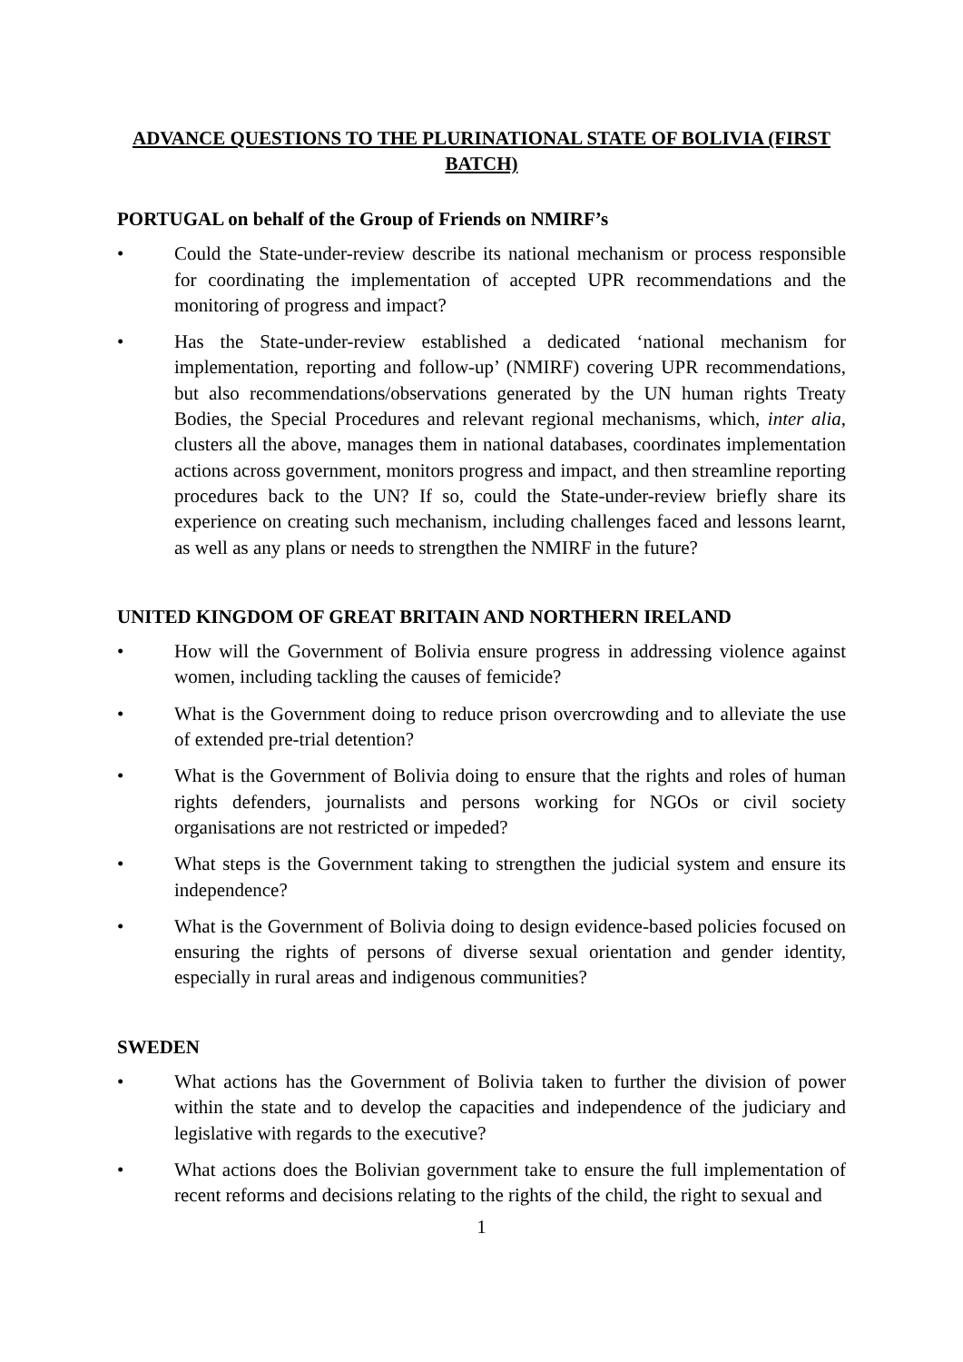ADVANCE QUESTIONS TO THE PLURINATIONAL STATE OF BOLIVIA (FIRST BATCH)
PORTUGAL on behalf of the Group of Friends on NMIRF’s
• Could the State-under-review describe its national mechanism or process responsible for coordinating the implementation of accepted UPR recommendations and the monitoring of progress and impact?
• Has the State-under-review established a dedicated ‘national mechanism for implementation, reporting and follow-up’ (NMIRF) covering UPR recommendations, but also recommendations/observations generated by the UN human rights Treaty Bodies, the Special Procedures and relevant regional mechanisms, which, inter alia, clusters all the above, manages them in national databases, coordinates implementation actions across government, monitors progress and impact, and then streamline reporting procedures back to the UN? If so, could the State-under-review briefly share its experience on creating such mechanism, including challenges faced and lessons learnt, as well as any plans or needs to strengthen the NMIRF in the future?
UNITED KINGDOM OF GREAT BRITAIN AND NORTHERN IRELAND
• How will the Government of Bolivia ensure progress in addressing violence against women, including tackling the causes of femicide?
• What is the Government doing to reduce prison overcrowding and to alleviate the use of extended pre-trial detention?
• What is the Government of Bolivia doing to ensure that the rights and roles of human rights defenders, journalists and persons working for NGOs or civil society organisations are not restricted or impeded?
• What steps is the Government taking to strengthen the judicial system and ensure its independence?
• What is the Government of Bolivia doing to design evidence-based policies focused on ensuring the rights of persons of diverse sexual orientation and gender identity, especially in rural areas and indigenous communities?
SWEDEN
• What actions has the Government of Bolivia taken to further the division of power within the state and to develop the capacities and independence of the judiciary and legislative with regards to the executive?
• What actions does the Bolivian government take to ensure the full implementation of recent reforms and decisions relating to the rights of the child, the right to sexual and
1